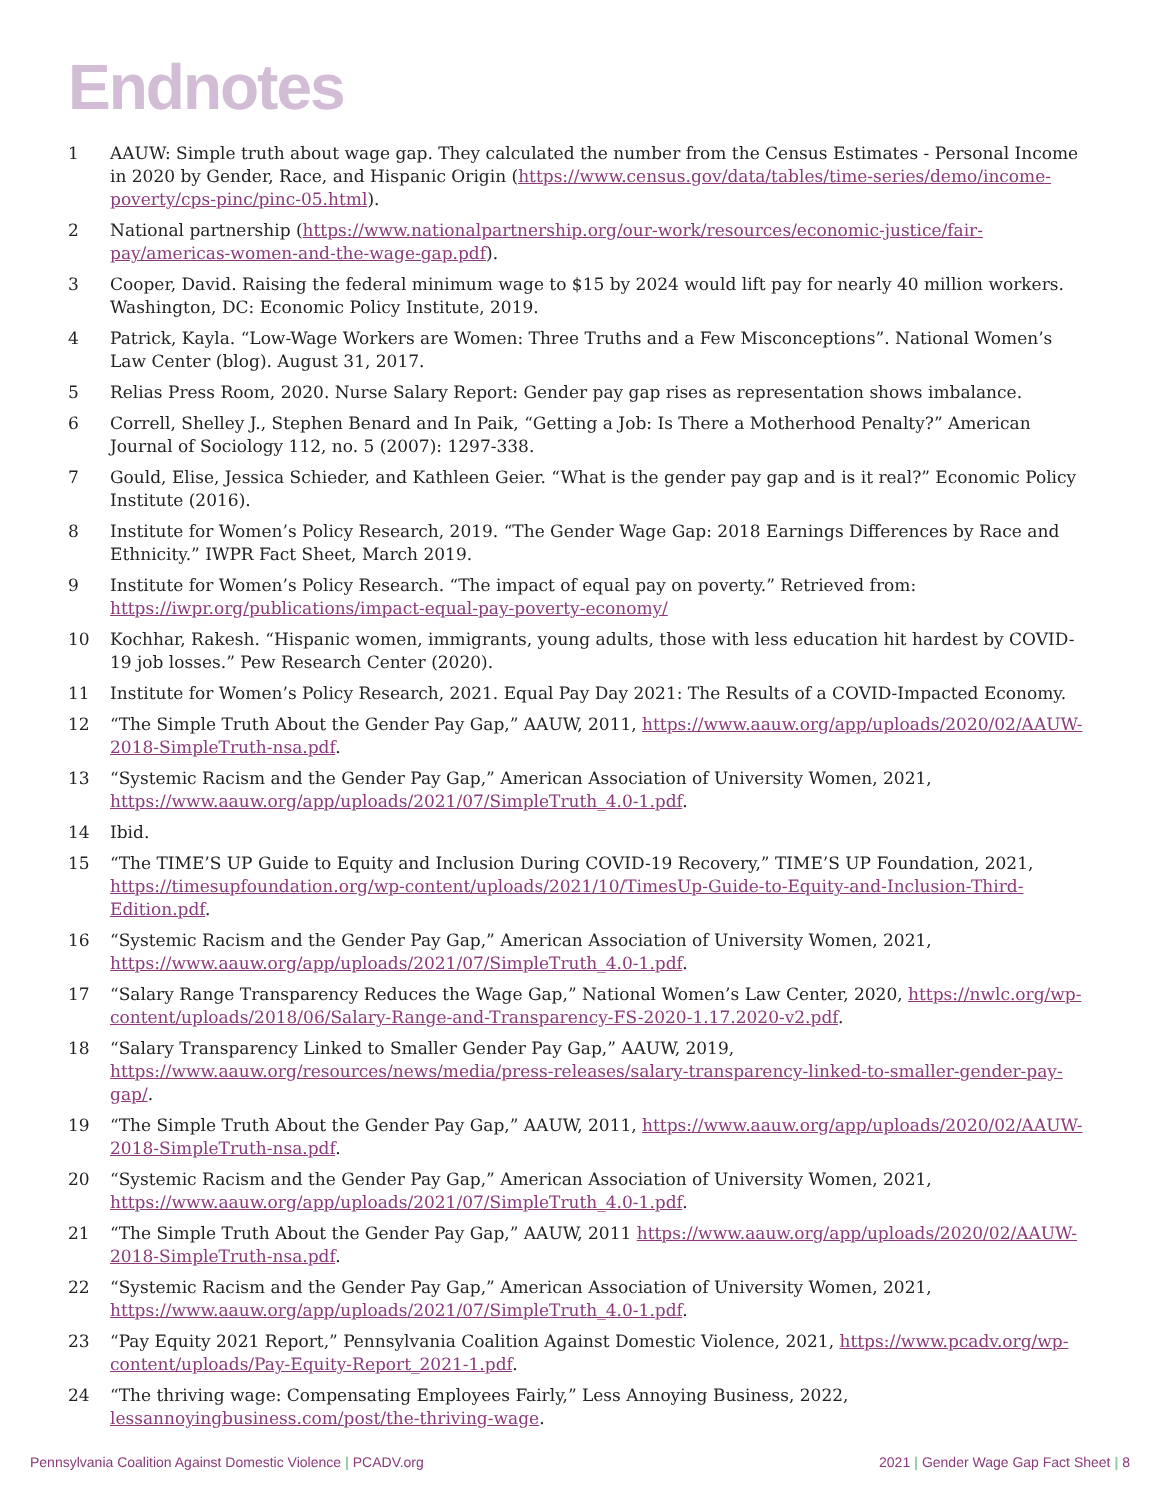Endnotes
1 AAUW: Simple truth about wage gap. They calculated the number from the Census Estimates - Personal Income in 2020 by Gender, Race, and Hispanic Origin (https://www.census.gov/data/tables/time-series/demo/income- poverty/cps-pinc/pinc-05.html).
2 National partnership (https://www.nationalpartnership.org/our-work/resources/economic-justice/fair-pay/americas-women-and-the-wage-gap.pdf).
3 Cooper, David. Raising the federal minimum wage to $15 by 2024 would lift pay for nearly 40 million workers. Washington, DC: Economic Policy Institute, 2019.
4 Patrick, Kayla. “Low-Wage Workers are Women: Three Truths and a Few Misconceptions”. National Women’s Law Center (blog). August 31, 2017.
5 Relias Press Room, 2020. Nurse Salary Report: Gender pay gap rises as representation shows imbalance.
6 Correll, Shelley J., Stephen Benard and In Paik, “Getting a Job: Is There a Motherhood Penalty?” American Journal of Sociology 112, no. 5 (2007): 1297-338.
7 Gould, Elise, Jessica Schieder, and Kathleen Geier. “What is the gender pay gap and is it real?” Economic Policy Institute (2016).
8 Institute for Women’s Policy Research, 2019. “The Gender Wage Gap: 2018 Earnings Differences by Race and Ethnicity.” IWPR Fact Sheet, March 2019.
9 Institute for Women’s Policy Research. “The impact of equal pay on poverty.” Retrieved from: https://iwpr.org/publications/impact-equal-pay-poverty-economy/
10 Kochhar, Rakesh. “Hispanic women, immigrants, young adults, those with less education hit hardest by COVID-19 job losses.” Pew Research Center (2020).
11 Institute for Women’s Policy Research, 2021. Equal Pay Day 2021: The Results of a COVID-Impacted Economy.
12 “The Simple Truth About the Gender Pay Gap,” AAUW, 2011, https://www.aauw.org/app/uploads/2020/02/AAUW-2018-SimpleTruth-nsa.pdf.
13 “Systemic Racism and the Gender Pay Gap,” American Association of University Women, 2021, https://www.aauw.org/app/uploads/2021/07/SimpleTruth_4.0-1.pdf.
14 Ibid.
15 “The TIME’S UP Guide to Equity and Inclusion During COVID-19 Recovery,” TIME’S UP Foundation, 2021, https://timesupfoundation.org/wp-content/uploads/2021/10/TimesUp-Guide-to-Equity-and-Inclusion-Third-Edition.pdf.
16 “Systemic Racism and the Gender Pay Gap,” American Association of University Women, 2021, https://www.aauw.org/app/uploads/2021/07/SimpleTruth_4.0-1.pdf.
17 “Salary Range Transparency Reduces the Wage Gap,” National Women’s Law Center, 2020, https://nwlc.org/wp-content/uploads/2018/06/Salary-Range-and-Transparency-FS-2020-1.17.2020-v2.pdf.
18 “Salary Transparency Linked to Smaller Gender Pay Gap,” AAUW, 2019, https://www.aauw.org/resources/news/media/press-releases/salary-transparency-linked-to-smaller-gender-pay-gap/.
19 “The Simple Truth About the Gender Pay Gap,” AAUW, 2011, https://www.aauw.org/app/uploads/2020/02/AAUW-2018-SimpleTruth-nsa.pdf.
20 “Systemic Racism and the Gender Pay Gap,” American Association of University Women, 2021, https://www.aauw.org/app/uploads/2021/07/SimpleTruth_4.0-1.pdf.
21 “The Simple Truth About the Gender Pay Gap,” AAUW, 2011 https://www.aauw.org/app/uploads/2020/02/AAUW-2018-SimpleTruth-nsa.pdf.
22 “Systemic Racism and the Gender Pay Gap,” American Association of University Women, 2021, https://www.aauw.org/app/uploads/2021/07/SimpleTruth_4.0-1.pdf.
23 “Pay Equity 2021 Report,” Pennsylvania Coalition Against Domestic Violence, 2021, https://www.pcadv.org/wp-content/uploads/Pay-Equity-Report_2021-1.pdf.
24 “The thriving wage: Compensating Employees Fairly,” Less Annoying Business, 2022, lessannoyingbusiness.com/post/the-thriving-wage.
Pennsylvania Coalition Against Domestic Violence | PCADV.org 2021 | Gender Wage Gap Fact Sheet | 8